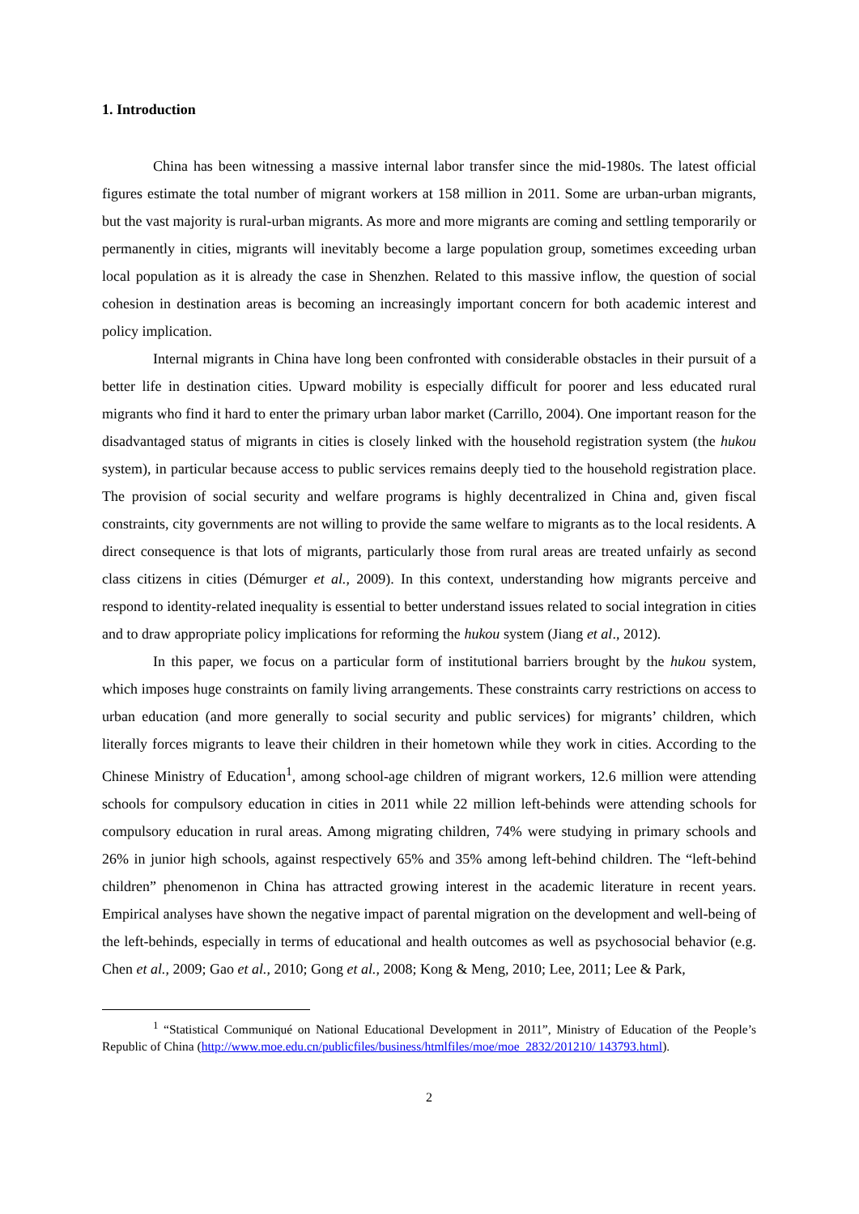1. Introduction
China has been witnessing a massive internal labor transfer since the mid-1980s. The latest official figures estimate the total number of migrant workers at 158 million in 2011. Some are urban-urban migrants, but the vast majority is rural-urban migrants. As more and more migrants are coming and settling temporarily or permanently in cities, migrants will inevitably become a large population group, sometimes exceeding urban local population as it is already the case in Shenzhen. Related to this massive inflow, the question of social cohesion in destination areas is becoming an increasingly important concern for both academic interest and policy implication.
Internal migrants in China have long been confronted with considerable obstacles in their pursuit of a better life in destination cities. Upward mobility is especially difficult for poorer and less educated rural migrants who find it hard to enter the primary urban labor market (Carrillo, 2004). One important reason for the disadvantaged status of migrants in cities is closely linked with the household registration system (the hukou system), in particular because access to public services remains deeply tied to the household registration place. The provision of social security and welfare programs is highly decentralized in China and, given fiscal constraints, city governments are not willing to provide the same welfare to migrants as to the local residents. A direct consequence is that lots of migrants, particularly those from rural areas are treated unfairly as second class citizens in cities (Démurger et al., 2009). In this context, understanding how migrants perceive and respond to identity-related inequality is essential to better understand issues related to social integration in cities and to draw appropriate policy implications for reforming the hukou system (Jiang et al., 2012).
In this paper, we focus on a particular form of institutional barriers brought by the hukou system, which imposes huge constraints on family living arrangements. These constraints carry restrictions on access to urban education (and more generally to social security and public services) for migrants’ children, which literally forces migrants to leave their children in their hometown while they work in cities. According to the Chinese Ministry of Education<sup>1</sup>, among school-age children of migrant workers, 12.6 million were attending schools for compulsory education in cities in 2011 while 22 million left-behinds were attending schools for compulsory education in rural areas. Among migrating children, 74% were studying in primary schools and 26% in junior high schools, against respectively 65% and 35% among left-behind children. The “left-behind children” phenomenon in China has attracted growing interest in the academic literature in recent years. Empirical analyses have shown the negative impact of parental migration on the development and well-being of the left-behinds, especially in terms of educational and health outcomes as well as psychosocial behavior (e.g. Chen et al., 2009; Gao et al., 2010; Gong et al., 2008; Kong & Meng, 2010; Lee, 2011; Lee & Park,
<sup>1</sup> “Statistical Communiqué on National Educational Development in 2011”, Ministry of Education of the People’s Republic of China (http://www.moe.edu.cn/publicfiles/business/htmlfiles/moe/moe_2832/201210/ 143793.html).
2